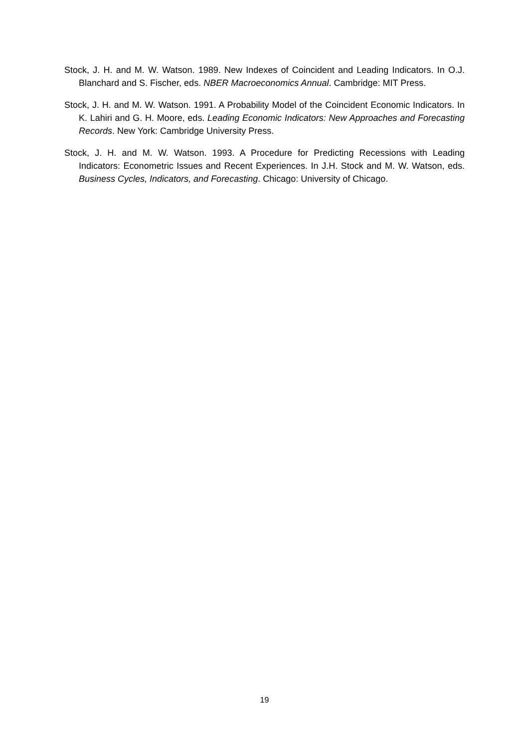Stock, J. H. and M. W. Watson. 1989. New Indexes of Coincident and Leading Indicators. In O.J. Blanchard and S. Fischer, eds. NBER Macroeconomics Annual. Cambridge: MIT Press.
Stock, J. H. and M. W. Watson. 1991. A Probability Model of the Coincident Economic Indicators. In K. Lahiri and G. H. Moore, eds. Leading Economic Indicators: New Approaches and Forecasting Records. New York: Cambridge University Press.
Stock, J. H. and M. W. Watson. 1993. A Procedure for Predicting Recessions with Leading Indicators: Econometric Issues and Recent Experiences. In J.H. Stock and M. W. Watson, eds. Business Cycles, Indicators, and Forecasting. Chicago: University of Chicago.
19